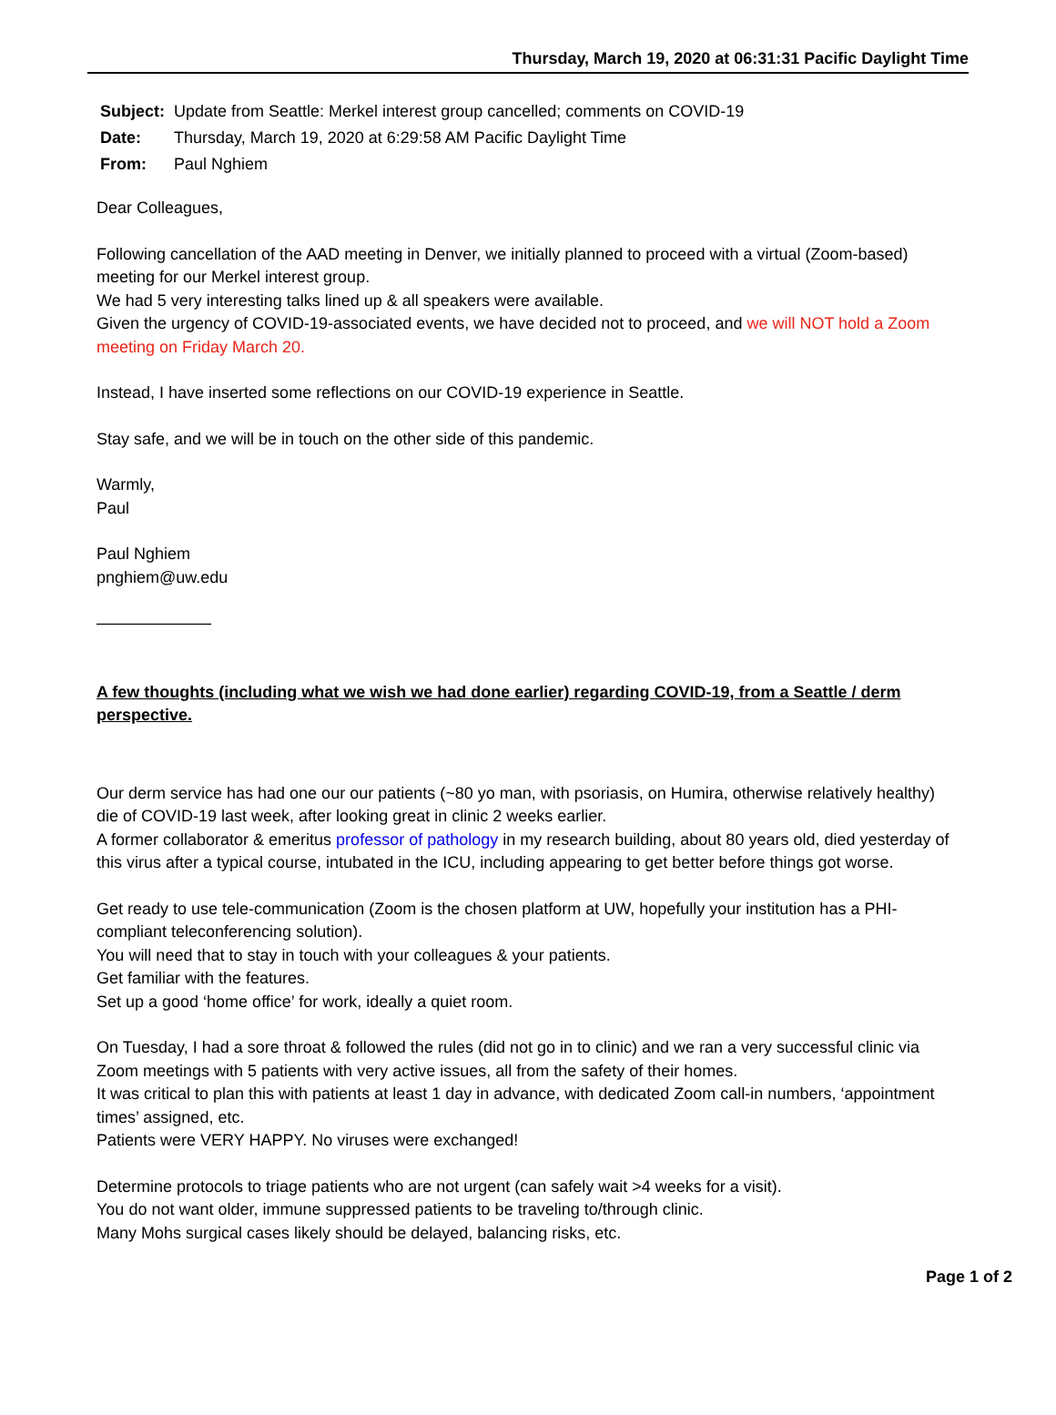Thursday, March 19, 2020 at 06:31:31 Pacific Daylight Time
| Subject: | Update from Seattle: Merkel interest group cancelled; comments on COVID-19 |
| Date: | Thursday, March 19, 2020 at 6:29:58 AM Pacific Daylight Time |
| From: | Paul Nghiem |
Dear Colleagues,
Following cancellation of the AAD meeting in Denver, we initially planned to proceed with a virtual (Zoom-based) meeting for our Merkel interest group.
We had 5 very interesting talks lined up & all speakers were available.
Given the urgency of COVID-19-associated events, we have decided not to proceed, and we will NOT hold a Zoom meeting on Friday March 20.
Instead, I have inserted some reflections on our COVID-19 experience in Seattle.
Stay safe, and we will be in touch on the other side of this pandemic.
Warmly,
Paul
Paul Nghiem
pnghiem@uw.edu
———————
A few thoughts (including what we wish we had done earlier) regarding COVID-19, from a Seattle / derm perspective.
Our derm service has had one our our patients (~80 yo man, with psoriasis, on Humira, otherwise relatively healthy) die of COVID-19 last week, after looking great in clinic 2 weeks earlier.
A former collaborator & emeritus professor of pathology in my research building, about 80 years old, died yesterday of this virus after a typical course, intubated in the ICU, including appearing to get better before things got worse.
Get ready to use tele-communication (Zoom is the chosen platform at UW, hopefully your institution has a PHI-compliant teleconferencing solution).
You will need that to stay in touch with your colleagues & your patients.
Get familiar with the features.
Set up a good ‘home office’ for work, ideally a quiet room.
On Tuesday, I had a sore throat & followed the rules (did not go in to clinic) and we ran a very successful clinic via Zoom meetings with 5 patients with very active issues, all from the safety of their homes.
It was critical to plan this with patients at least 1 day in advance, with dedicated Zoom call-in numbers, ‘appointment times’ assigned, etc.
Patients were VERY HAPPY. No viruses were exchanged!
Determine protocols to triage patients who are not urgent (can safely wait >4 weeks for a visit).
You do not want older, immune suppressed patients to be traveling to/through clinic.
Many Mohs surgical cases likely should be delayed, balancing risks, etc.
Page 1 of 2